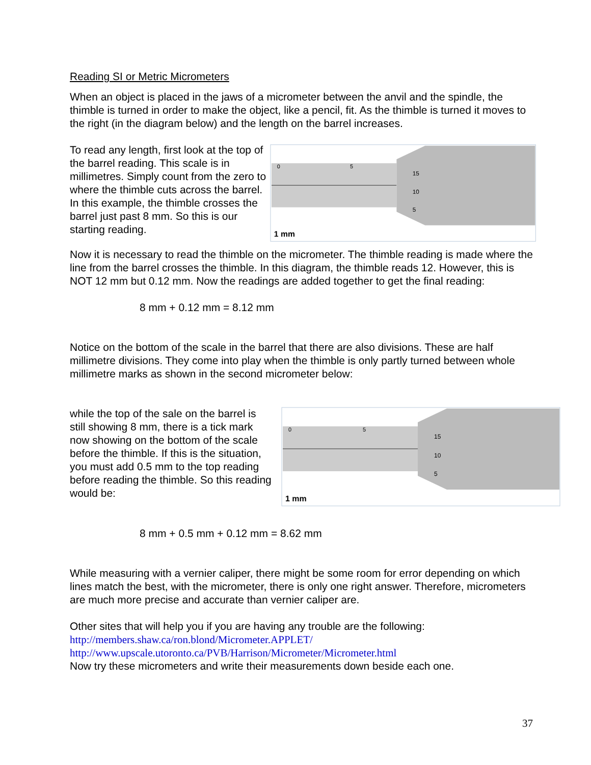Reading SI or Metric Micrometers
When an object is placed in the jaws of a micrometer between the anvil and the spindle, the thimble is turned in order to make the object, like a pencil, fit. As the thimble is turned it moves to the right (in the diagram below) and the length on the barrel increases.
To read any length, first look at the top of the barrel reading. This scale is in millimetres. Simply count from the zero to where the thimble cuts across the barrel. In this example, the thimble crosses the barrel just past 8 mm. So this is our starting reading.
0
5
15
10
5
1 mm
Now it is necessary to read the thimble on the micrometer. The thimble reading is made where the line from the barrel crosses the thimble. In this diagram, the thimble reads 12. However, this is NOT 12 mm but 0.12 mm. Now the readings are added together to get the final reading:
8 mm + 0.12 mm = 8.12 mm
Notice on the bottom of the scale in the barrel that there are also divisions. These are half millimetre divisions. They come into play when the thimble is only partly turned between whole millimetre marks as shown in the second micrometer below:
while the top of the sale on the barrel is still showing 8 mm, there is a tick mark now showing on the bottom of the scale before the thimble. If this is the situation, you must add 0.5 mm to the top reading before reading the thimble. So this reading would be:
0
5
15
10
5
1 mm
8 mm + 0.5 mm + 0.12 mm = 8.62 mm
While measuring with a vernier caliper, there might be some room for error depending on which lines match the best, with the micrometer, there is only one right answer. Therefore, micrometers are much more precise and accurate than vernier caliper are.
Other sites that will help you if you are having any trouble are the following:
http://members.shaw.ca/ron.blond/Micrometer.APPLET/
http://www.upscale.utoronto.ca/PVB/Harrison/Micrometer/Micrometer.html
Now try these micrometers and write their measurements down beside each one.
37